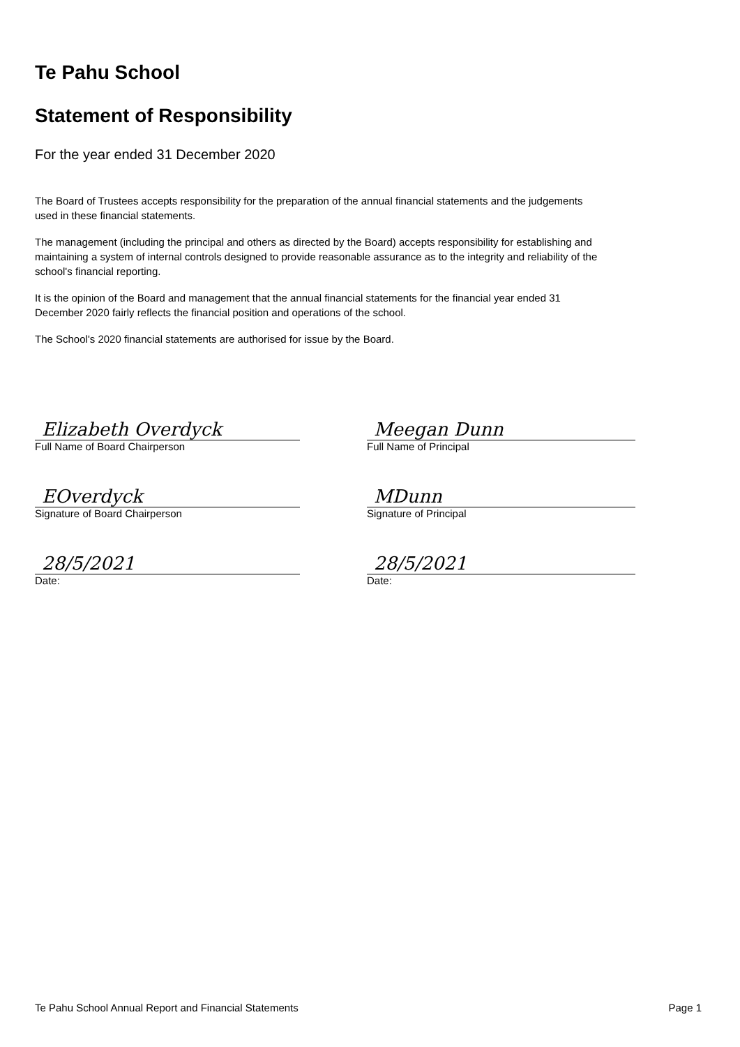Te Pahu School
Statement of Responsibility
For the year ended 31 December 2020
The Board of Trustees accepts responsibility for the preparation of the annual financial statements and the judgements used in these financial statements.
The management (including the principal and others as directed by the Board) accepts responsibility for establishing and maintaining a system of internal controls designed to provide reasonable assurance as to the integrity and reliability of the school's financial reporting.
It is the opinion of the Board and management that the annual financial statements for the financial year ended 31 December 2020 fairly reflects the financial position and operations of the school.
The School's 2020 financial statements are authorised for issue by the Board.
Elizabeth Overdyck
Full Name of Board Chairperson
EOverdyck
Signature of Board Chairperson
28/5/2021
Date:
Meegan Dunn
Full Name of Principal
MDunn
Signature of Principal
28/5/2021
Date:
Te Pahu School Annual Report and Financial Statements Page 1